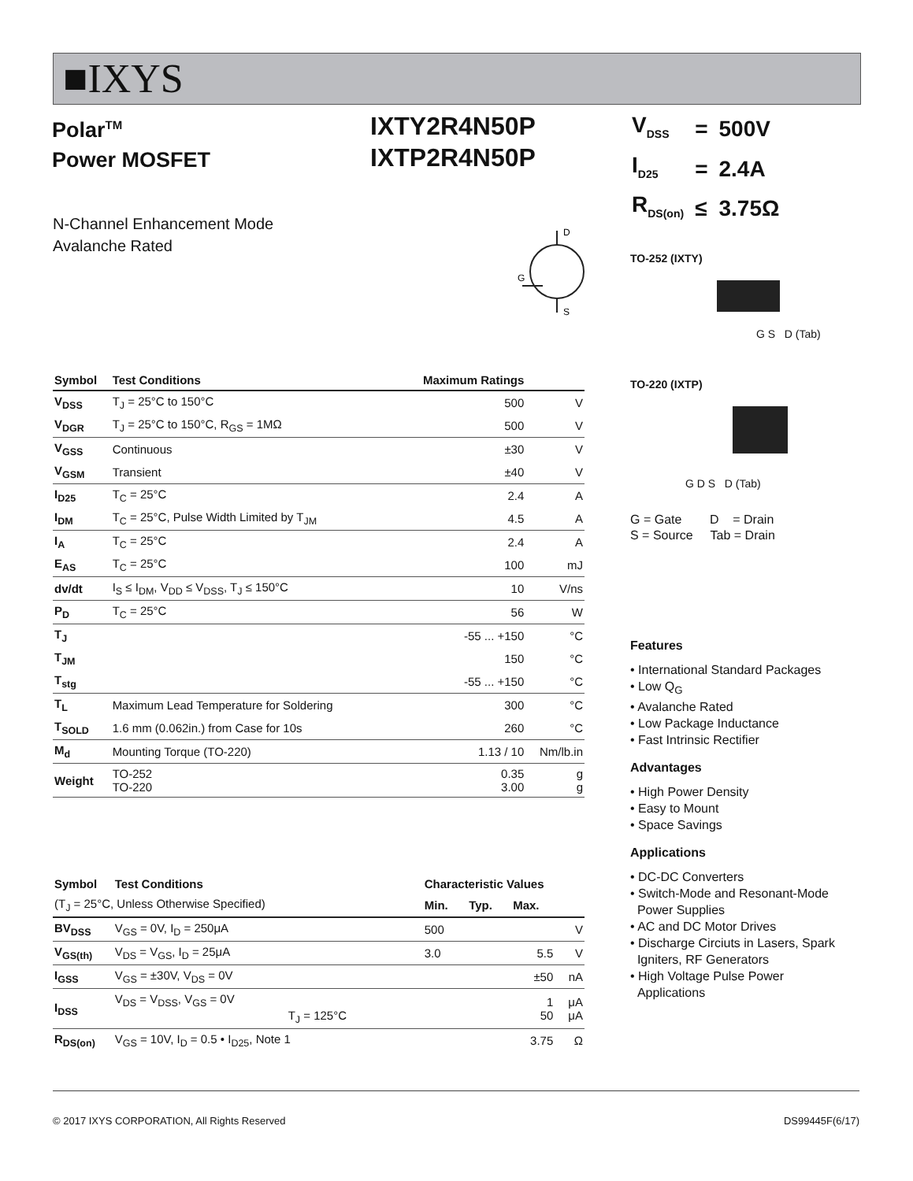■IXYS
Polar<sup>TM</sup>
Power MOSFET
IXTY2R4N50P
IXTP2R4N50P
| V<sub>DSS</sub> | = | 500V |
| I<sub>D25</sub> | = | 2.4A |
| R<sub>DS(on)</sub> | ≤ | 3.75Ω |
N-Channel Enhancement Mode
Avalanche Rated
D
S
G
TO-252 (IXTY)
G S D (Tab)
TO-220 (IXTP)
G D S D (Tab)
G = Gate D = Drain
S = Source Tab = Drain
| Symbol | Test Conditions | Maximum Ratings | |
| --- | --- | --- | --- |
| V<sub>DSS</sub> | T<sub>J</sub> = 25°C to 150°C | 500 | V |
| V<sub>DGR</sub> | T<sub>J</sub> = 25°C to 150°C, R<sub>GS</sub> = 1MΩ | 500 | V |
| V<sub>GSS</sub> | Continuous | ±30 | V |
| V<sub>GSM</sub> | Transient | ±40 | V |
| I<sub>D25</sub> | T<sub>C</sub> = 25°C | 2.4 | A |
| I<sub>DM</sub> | T<sub>C</sub> = 25°C, Pulse Width Limited by T<sub>JM</sub> | 4.5 | A |
| I<sub>A</sub> | T<sub>C</sub> = 25°C | 2.4 | A |
| E<sub>AS</sub> | T<sub>C</sub> = 25°C | 100 | mJ |
| dv/dt | I<sub>S</sub> ≤ I<sub>DM</sub>, V<sub>DD</sub> ≤ V<sub>DSS</sub>, T<sub>J</sub> ≤ 150°C | 10 | V/ns |
| P<sub>D</sub> | T<sub>C</sub> = 25°C | 56 | W |
| T<sub>J</sub> | | -55 ... +150 | °C |
| T<sub>JM</sub> | | 150 | °C |
| T<sub>stg</sub> | | -55 ... +150 | °C |
| T<sub>L</sub> | Maximum Lead Temperature for Soldering | 300 | °C |
| T<sub>SOLD</sub> | 1.6 mm (0.062in.) from Case for 10s | 260 | °C |
| M<sub>d</sub> | Mounting Torque (TO-220) | 1.13 / 10 | Nm/lb.in |
| Weight | TO-252 TO-220 | 0.35 3.00 | g g |
| Symbol | Test Conditions | Characteristic Values | | | |
| --- | --- | --- | --- | --- | --- |
| (T<sub>J</sub> = 25°C, Unless Otherwise Specified) | | Min. | Typ. | Max. | |
| BV<sub>DSS</sub> | V<sub>GS</sub> = 0V, I<sub>D</sub> = 250μA | 500 | | | V |
| V<sub>GS(th)</sub> | V<sub>DS</sub> = V<sub>GS</sub>, I<sub>D</sub> = 25μA | 3.0 | | 5.5 | V |
| I<sub>GSS</sub> | V<sub>GS</sub> = ±30V, V<sub>DS</sub> = 0V | | | ±50 | nA |
| I<sub>DSS</sub> | V<sub>DS</sub> = V<sub>DSS</sub>, V<sub>GS</sub> = 0V T<sub>J</sub> = 125°C | | | 1 50 | μA μA |
| R<sub>DS(on)</sub> | V<sub>GS</sub> = 10V, I<sub>D</sub> = 0.5 • I<sub>D25</sub>, Note 1 | | | 3.75 | Ω |
Features
• International Standard Packages
• Low Q<sub>G</sub>
• Avalanche Rated
• Low Package Inductance
• Fast Intrinsic Rectifier
Advantages
• High Power Density
• Easy to Mount
• Space Savings
Applications
• DC-DC Converters
• Switch-Mode and Resonant-Mode
Power Supplies
• AC and DC Motor Drives
• Discharge Circiuts in Lasers, Spark
Igniters, RF Generators
• High Voltage Pulse Power
Applications
© 2017 IXYS CORPORATION, All Rights Reserved DS99445F(6/17)